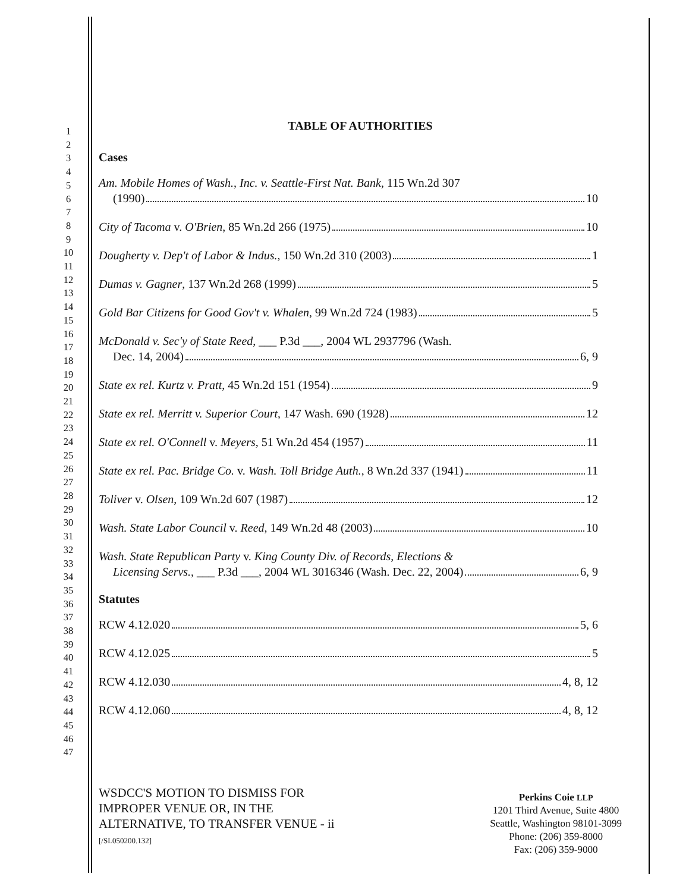1
2
3
4
5
6
7
8
9
10
11
12
13
14
15
16
17
18
19
20
21
22
23
24
25
26
27
28
29
30
31
32
33
34
35
36
37
38
39
40
41
42
43
44
45
46
47
TABLE OF AUTHORITIES
Cases
Am. Mobile Homes of Wash., Inc. v. Seattle-First Nat. Bank, 115 Wn.2d 307
(1990) 10
City of Tacoma v. O'Brien, 85 Wn.2d 266 (1975) 10
Dougherty v. Dep't of Labor & Indus., 150 Wn.2d 310 (2003) 1
Dumas v. Gagner, 137 Wn.2d 268 (1999) 5
Gold Bar Citizens for Good Gov't v. Whalen, 99 Wn.2d 724 (1983) 5
McDonald v. Sec'y of State Reed, ___ P.3d ___, 2004 WL 2937796 (Wash.
Dec. 14, 2004) 6, 9
State ex rel. Kurtz v. Pratt, 45 Wn.2d 151 (1954) 9
State ex rel. Merritt v. Superior Court, 147 Wash. 690 (1928) 12
State ex rel. O'Connell v. Meyers, 51 Wn.2d 454 (1957) 11
State ex rel. Pac. Bridge Co. v. Wash. Toll Bridge Auth., 8 Wn.2d 337 (1941) 11
Toliver v. Olsen, 109 Wn.2d 607 (1987) 12
Wash. State Labor Council v. Reed, 149 Wn.2d 48 (2003) 10
Wash. State Republican Party v. King County Div. of Records, Elections &
Licensing Servs., ___ P.3d ___, 2004 WL 3016346 (Wash. Dec. 22, 2004) 6, 9
Statutes
RCW 4.12.020 5, 6
RCW 4.12.025 5
RCW 4.12.030 4, 8, 12
RCW 4.12.060 4, 8, 12
WSDCC'S MOTION TO DISMISS FOR
IMPROPER VENUE OR, IN THE
ALTERNATIVE, TO TRANSFER VENUE - ii
[/SL050200.132]
Perkins Coie LLP
1201 Third Avenue, Suite 4800
Seattle, Washington 98101-3099
Phone: (206) 359-8000
Fax: (206) 359-9000